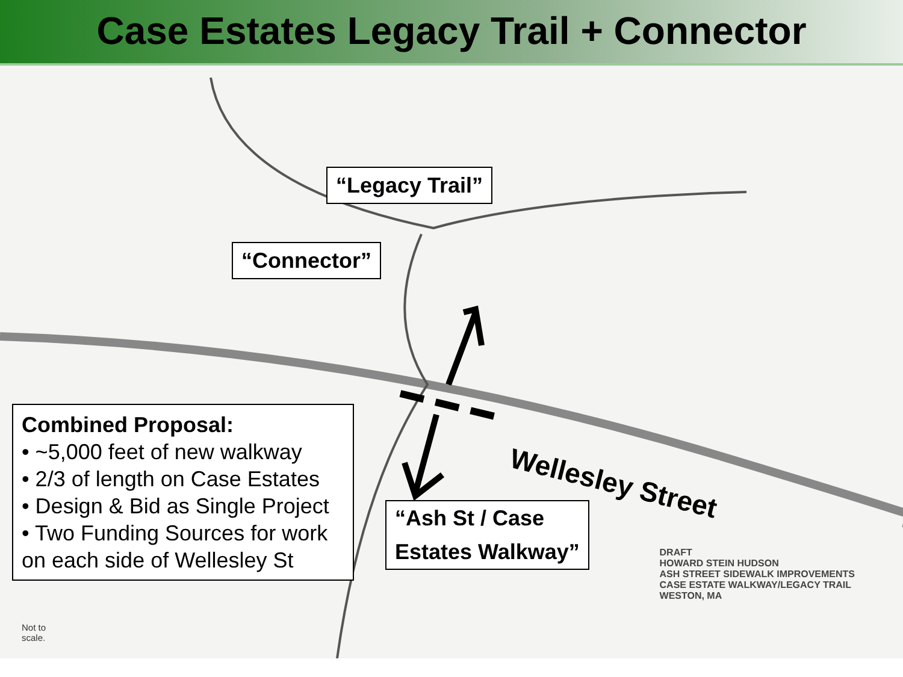Case Estates Legacy Trail + Connector
“Legacy Trail”
“Connector”
Combined Proposal:
• ~5,000 feet of new walkway
• 2/3 of length on Case Estates
• Design & Bid as Single Project
• Two Funding Sources for work on each side of Wellesley St
Wellesley Street
“Ash St / Case
Estates Walkway”
DRAFT
HOWARD STEIN HUDSON
ASH STREET SIDEWALK IMPROVEMENTS
CASE ESTATE WALKWAY/LEGACY TRAIL
WESTON, MA
Not to
scale.